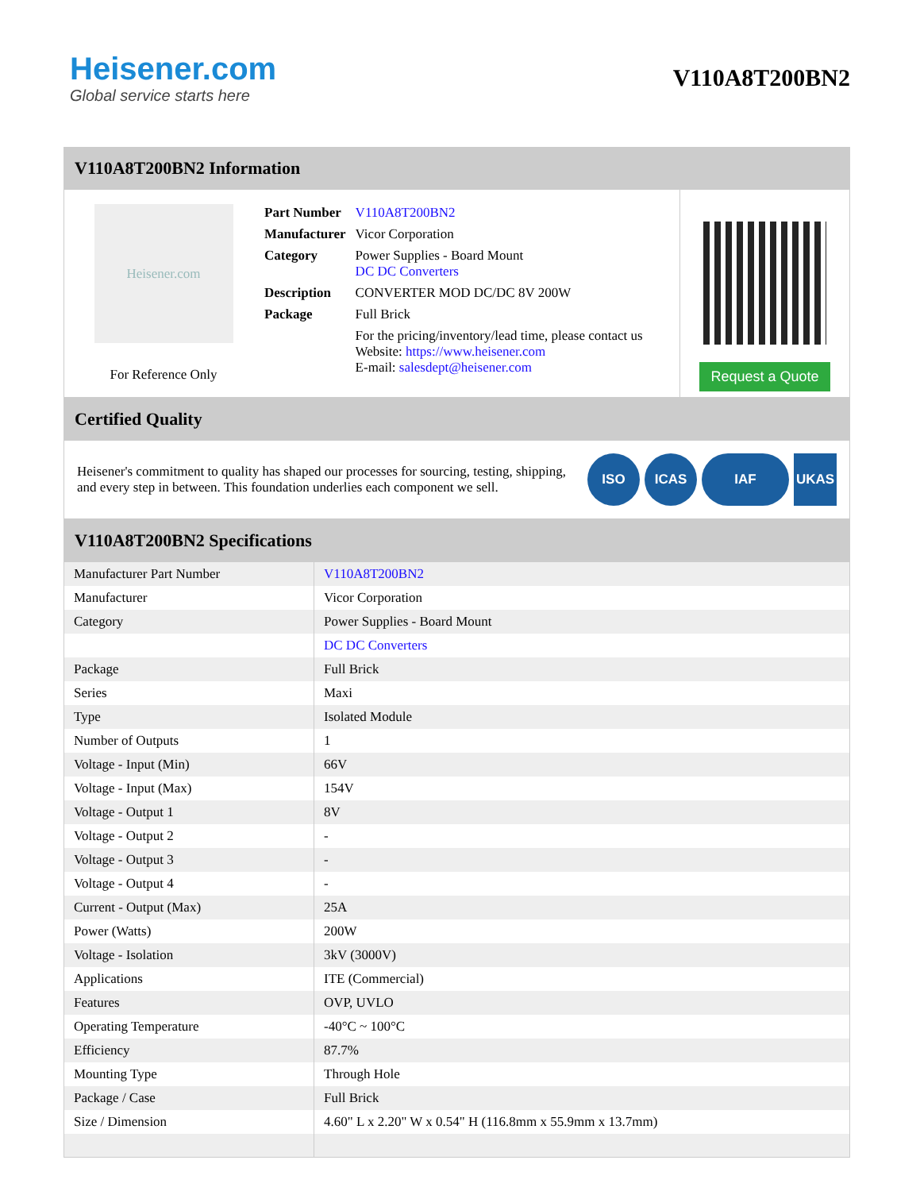Heisener.com
Global service starts here
V110A8T200BN2
V110A8T200BN2 Information
Heisener.com
For Reference Only
| Part Number | V110A8T200BN2 |
| Manufacturer | Vicor Corporation |
| Category | Power Supplies - Board Mount DC DC Converters |
| Description | CONVERTER MOD DC/DC 8V 200W |
| Package | Full Brick |
| | For the pricing/inventory/lead time, please contact us Website: https://www.heisener.com E-mail: salesdept@heisener.com |
Request a Quote
Certified Quality
Heisener's commitment to quality has shaped our processes for sourcing, testing, shipping, and every step in between. This foundation underlies each component we sell.
ISO ICAS IAF UKAS
V110A8T200BN2 Specifications
| Manufacturer Part Number | V110A8T200BN2 |
| Manufacturer | Vicor Corporation |
| Category | Power Supplies - Board Mount |
| | DC DC Converters |
| Package | Full Brick |
| Series | Maxi |
| Type | Isolated Module |
| Number of Outputs | 1 |
| Voltage - Input (Min) | 66V |
| Voltage - Input (Max) | 154V |
| Voltage - Output 1 | 8V |
| Voltage - Output 2 | - |
| Voltage - Output 3 | - |
| Voltage - Output 4 | - |
| Current - Output (Max) | 25A |
| Power (Watts) | 200W |
| Voltage - Isolation | 3kV (3000V) |
| Applications | ITE (Commercial) |
| Features | OVP, UVLO |
| Operating Temperature | -40°C ~ 100°C |
| Efficiency | 87.7% |
| Mounting Type | Through Hole |
| Package / Case | Full Brick |
| Size / Dimension | 4.60" L x 2.20" W x 0.54" H (116.8mm x 55.9mm x 13.7mm) |